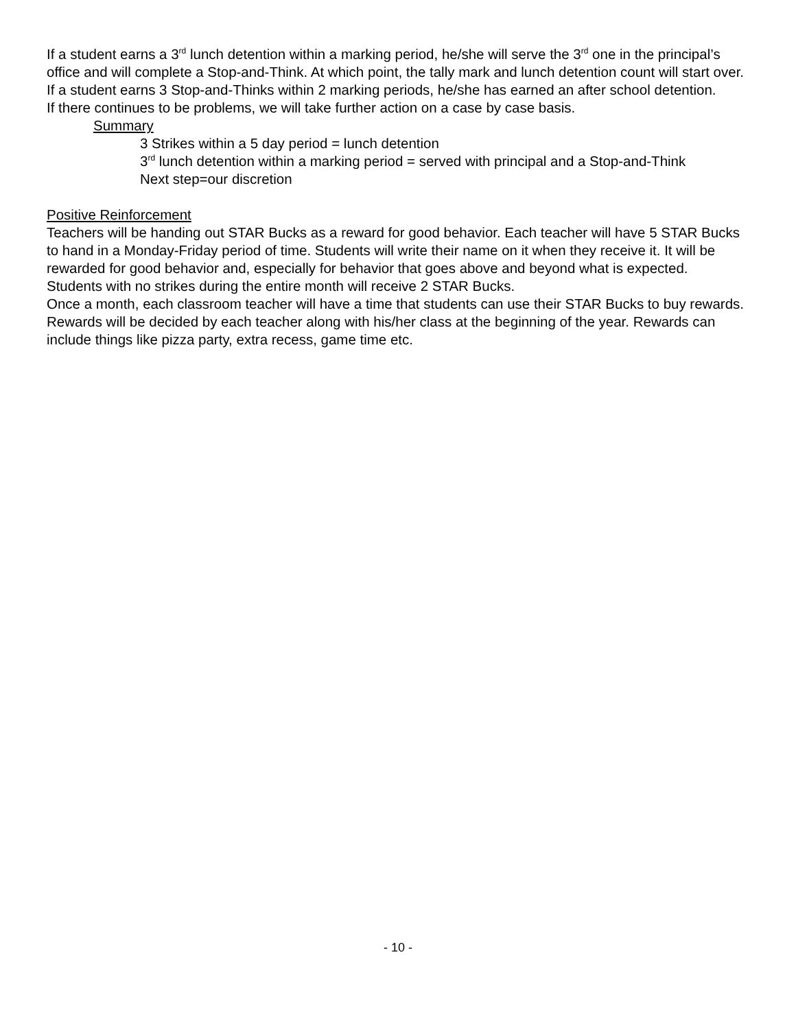If a student earns a 3<sup>rd</sup> lunch detention within a marking period, he/she will serve the 3<sup>rd</sup> one in the principal’s office and will complete a Stop-and-Think. At which point, the tally mark and lunch detention count will start over.
If a student earns 3 Stop-and-Thinks within 2 marking periods, he/she has earned an after school detention.
If there continues to be problems, we will take further action on a case by case basis.
Summary
3 Strikes within a 5 day period = lunch detention
3<sup>rd</sup> lunch detention within a marking period = served with principal and a Stop-and-Think
Next step=our discretion
Positive Reinforcement
Teachers will be handing out STAR Bucks as a reward for good behavior. Each teacher will have 5 STAR Bucks to hand in a Monday-Friday period of time. Students will write their name on it when they receive it. It will be rewarded for good behavior and, especially for behavior that goes above and beyond what is expected.
Students with no strikes during the entire month will receive 2 STAR Bucks.
Once a month, each classroom teacher will have a time that students can use their STAR Bucks to buy rewards. Rewards will be decided by each teacher along with his/her class at the beginning of the year. Rewards can include things like pizza party, extra recess, game time etc.
- 10 -